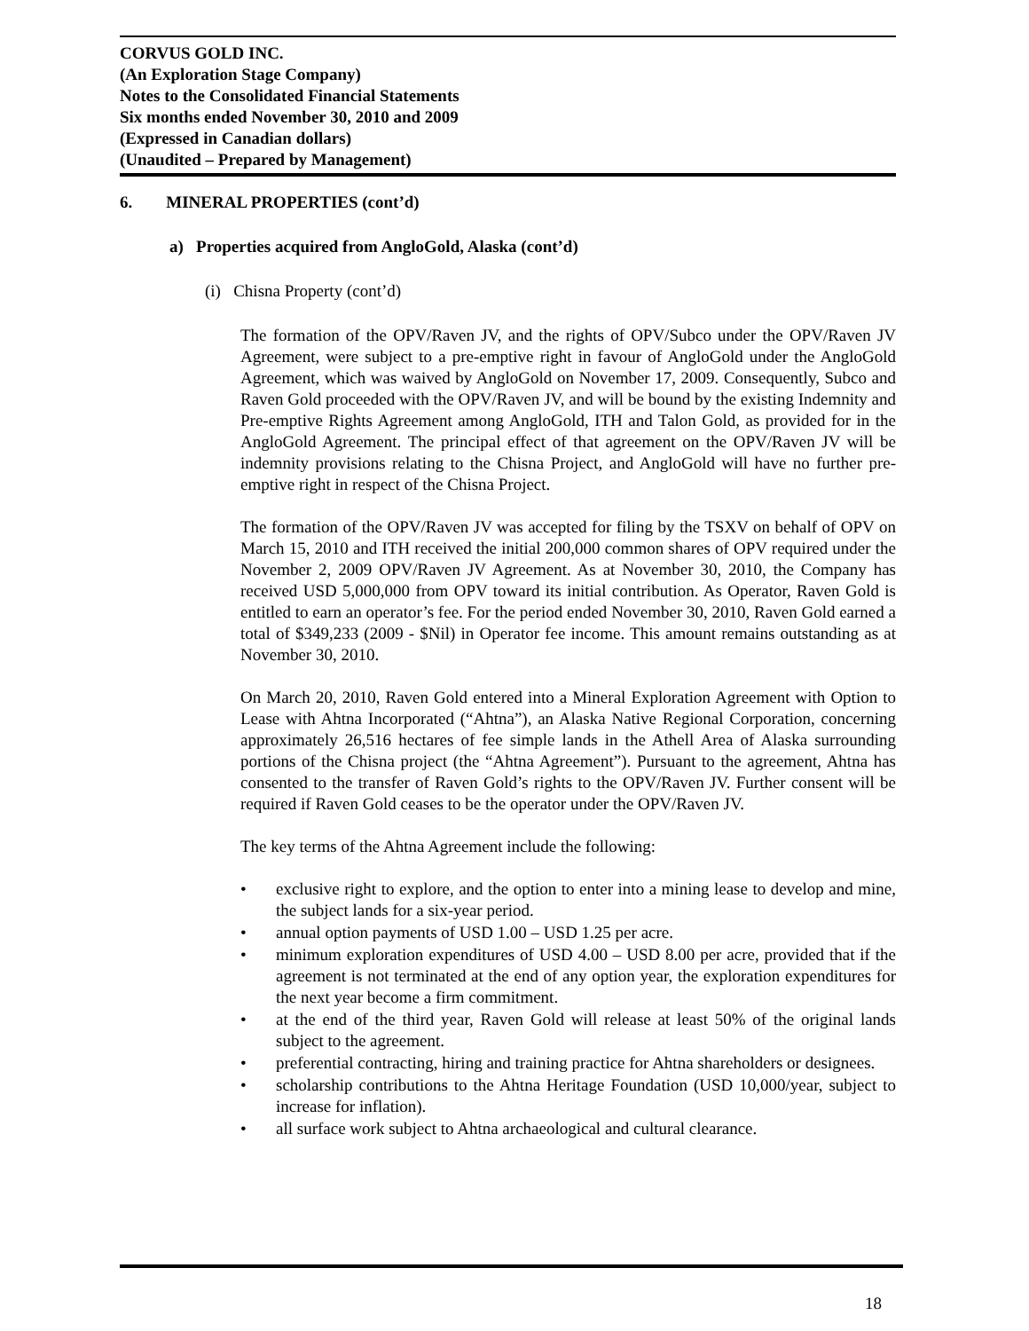CORVUS GOLD INC.
(An Exploration Stage Company)
Notes to the Consolidated Financial Statements
Six months ended November 30, 2010 and 2009
(Expressed in Canadian dollars)
(Unaudited – Prepared by Management)
6. MINERAL PROPERTIES (cont’d)
a) Properties acquired from AngloGold, Alaska (cont’d)
(i) Chisna Property (cont’d)
The formation of the OPV/Raven JV, and the rights of OPV/Subco under the OPV/Raven JV Agreement, were subject to a pre-emptive right in favour of AngloGold under the AngloGold Agreement, which was waived by AngloGold on November 17, 2009. Consequently, Subco and Raven Gold proceeded with the OPV/Raven JV, and will be bound by the existing Indemnity and Pre-emptive Rights Agreement among AngloGold, ITH and Talon Gold, as provided for in the AngloGold Agreement. The principal effect of that agreement on the OPV/Raven JV will be indemnity provisions relating to the Chisna Project, and AngloGold will have no further pre-emptive right in respect of the Chisna Project.
The formation of the OPV/Raven JV was accepted for filing by the TSXV on behalf of OPV on March 15, 2010 and ITH received the initial 200,000 common shares of OPV required under the November 2, 2009 OPV/Raven JV Agreement. As at November 30, 2010, the Company has received USD 5,000,000 from OPV toward its initial contribution. As Operator, Raven Gold is entitled to earn an operator’s fee. For the period ended November 30, 2010, Raven Gold earned a total of $349,233 (2009 - $Nil) in Operator fee income. This amount remains outstanding as at November 30, 2010.
On March 20, 2010, Raven Gold entered into a Mineral Exploration Agreement with Option to Lease with Ahtna Incorporated (“Ahtna”), an Alaska Native Regional Corporation, concerning approximately 26,516 hectares of fee simple lands in the Athell Area of Alaska surrounding portions of the Chisna project (the “Ahtna Agreement”). Pursuant to the agreement, Ahtna has consented to the transfer of Raven Gold’s rights to the OPV/Raven JV. Further consent will be required if Raven Gold ceases to be the operator under the OPV/Raven JV.
The key terms of the Ahtna Agreement include the following:
• exclusive right to explore, and the option to enter into a mining lease to develop and mine, the subject lands for a six-year period.
• annual option payments of USD 1.00 – USD 1.25 per acre.
• minimum exploration expenditures of USD 4.00 – USD 8.00 per acre, provided that if the agreement is not terminated at the end of any option year, the exploration expenditures for the next year become a firm commitment.
• at the end of the third year, Raven Gold will release at least 50% of the original lands subject to the agreement.
• preferential contracting, hiring and training practice for Ahtna shareholders or designees.
• scholarship contributions to the Ahtna Heritage Foundation (USD 10,000/year, subject to increase for inflation).
• all surface work subject to Ahtna archaeological and cultural clearance.
18